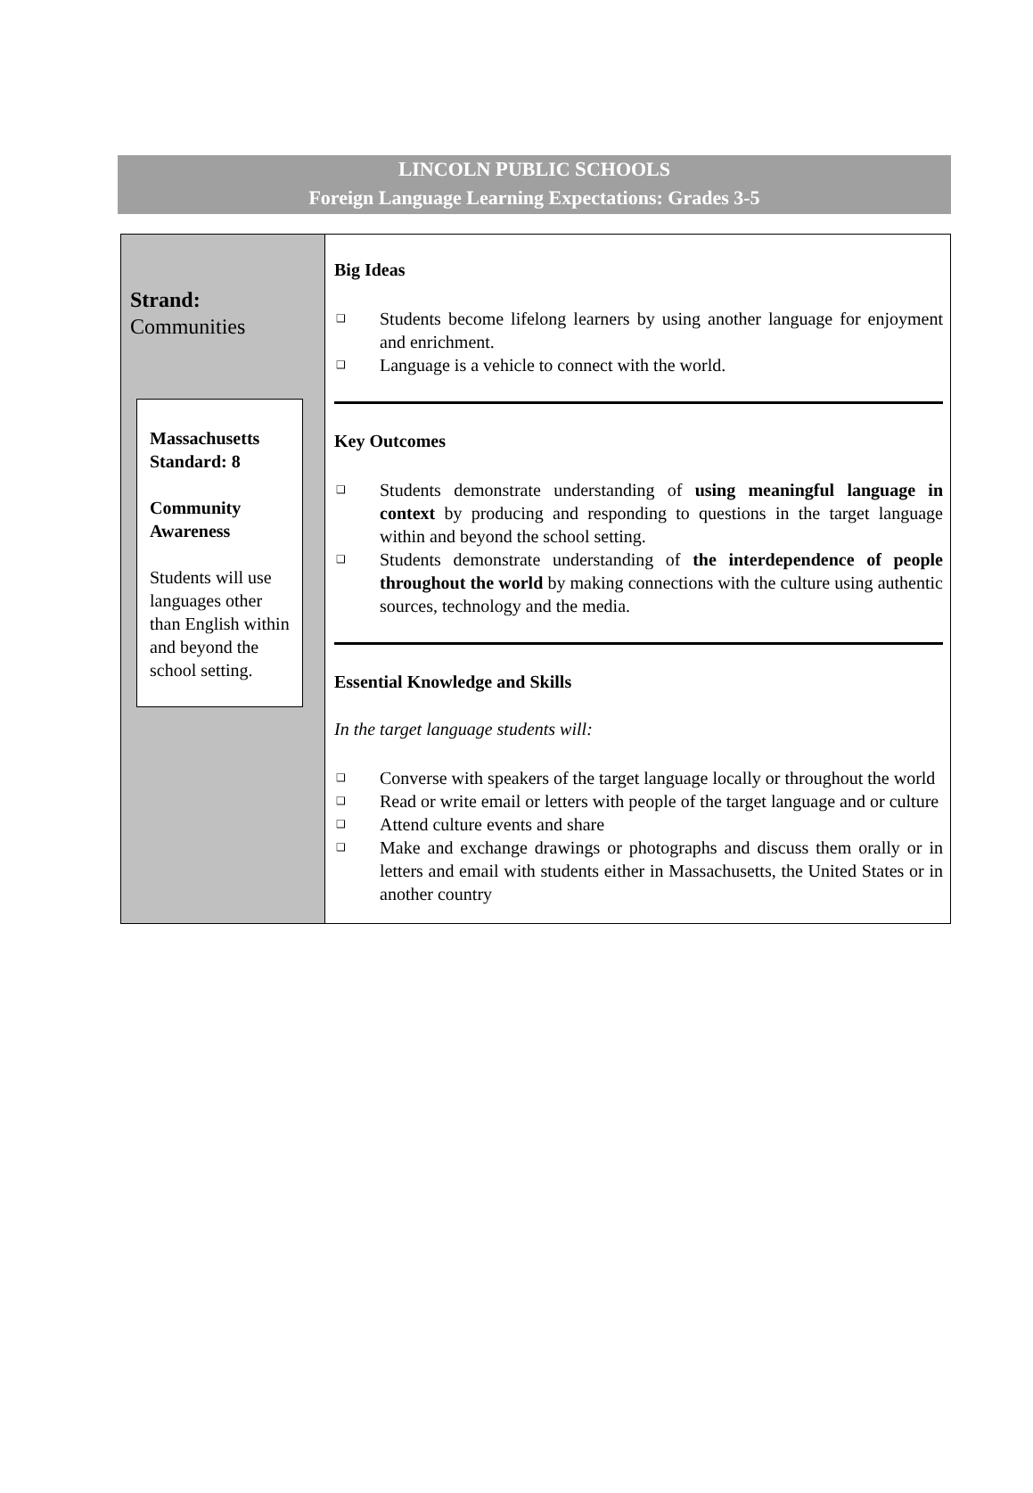LINCOLN PUBLIC SCHOOLS
Foreign Language Learning Expectations: Grades 3-5
| Strand: Communities Massachusetts Standard: 8 Community Awareness Students will use languages other than English within and beyond the school setting. | Big Ideas ❑ Students become lifelong learners by using another language for enjoyment and enrichment. ❑ Language is a vehicle to connect with the world. Key Outcomes ❑ Students demonstrate understanding of using meaningful language in context by producing and responding to questions in the target language within and beyond the school setting. ❑ Students demonstrate understanding of the interdependence of people throughout the world by making connections with the culture using authentic sources, technology and the media. Essential Knowledge and Skills In the target language students will: ❑ Converse with speakers of the target language locally or throughout the world ❑ Read or write email or letters with people of the target language and or culture ❑ Attend culture events and share ❑ Make and exchange drawings or photographs and discuss them orally or in letters and email with students either in Massachusetts, the United States or in another country |